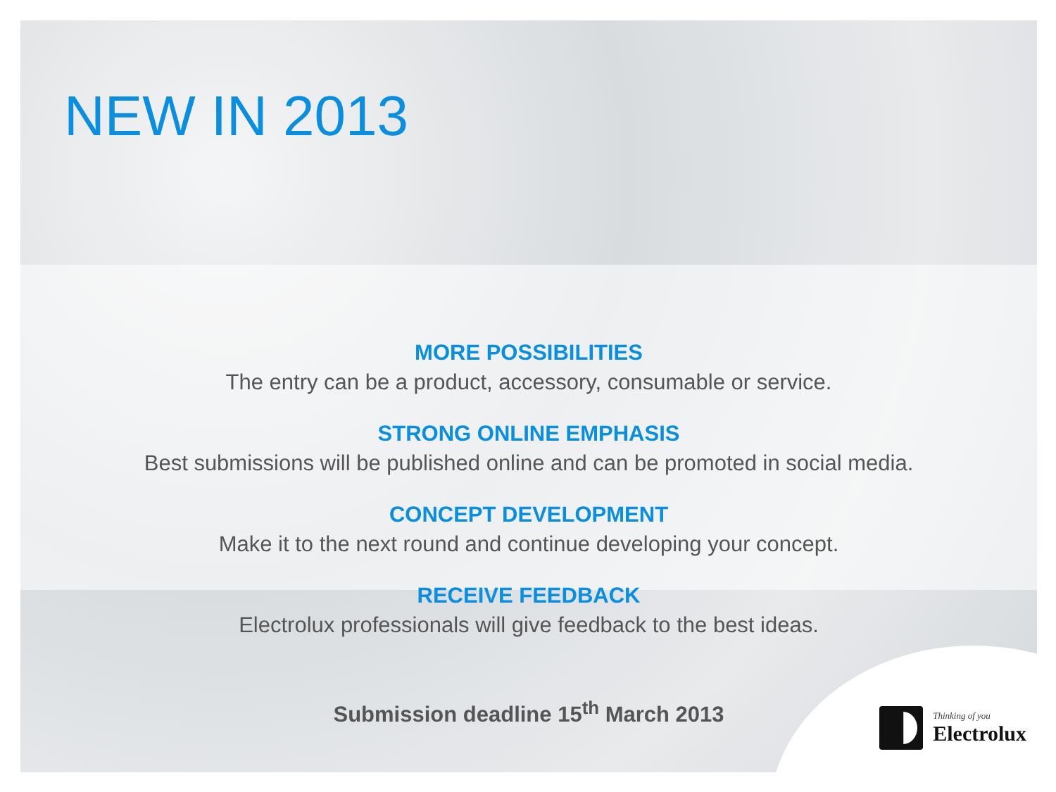NEW IN 2013
MORE POSSIBILITIES
The entry can be a product, accessory, consumable or service.
STRONG ONLINE EMPHASIS
Best submissions will be published online and can be promoted in social media.
CONCEPT DEVELOPMENT
Make it to the next round and continue developing your concept.
RECEIVE FEEDBACK
Electrolux professionals will give feedback to the best ideas.
Submission deadline 15<sup>th</sup> March 2013
Thinking of you
Electrolux